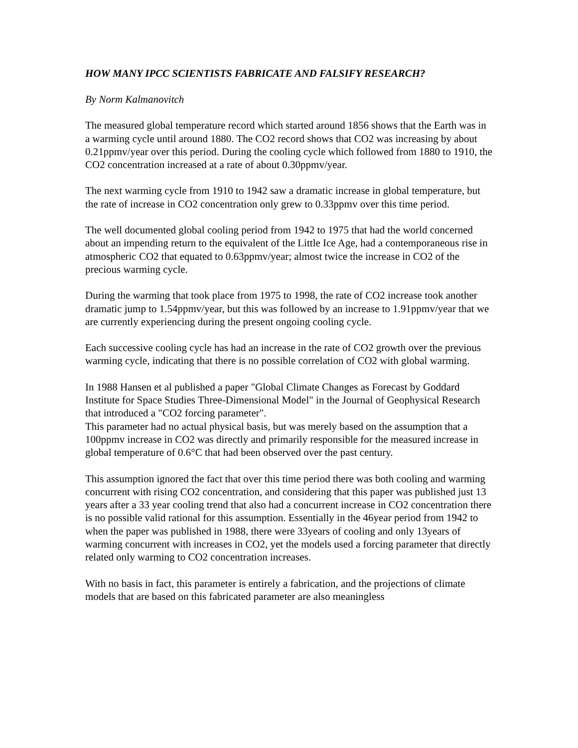HOW MANY IPCC SCIENTISTS FABRICATE AND FALSIFY RESEARCH?
By Norm Kalmanovitch
The measured global temperature record which started around 1856 shows that the Earth was in a warming cycle until around 1880. The CO2 record shows that CO2 was increasing by about 0.21ppmv/year over this period. During the cooling cycle which followed from 1880 to 1910, the CO2 concentration increased at a rate of about 0.30ppmv/year.
The next warming cycle from 1910 to 1942 saw a dramatic increase in global temperature, but the rate of increase in CO2 concentration only grew to 0.33ppmv over this time period.
The well documented global cooling period from 1942 to 1975 that had the world concerned about an impending return to the equivalent of the Little Ice Age, had a contemporaneous rise in atmospheric CO2 that equated to 0.63ppmv/year; almost twice the increase in CO2 of the precious warming cycle.
During the warming that took place from 1975 to 1998, the rate of CO2 increase took another dramatic jump to 1.54ppmv/year, but this was followed by an increase to 1.91ppmv/year that we are currently experiencing during the present ongoing cooling cycle.
Each successive cooling cycle has had an increase in the rate of CO2 growth over the previous warming cycle, indicating that there is no possible correlation of CO2 with global warming.
In 1988 Hansen et al published a paper "Global Climate Changes as Forecast by Goddard Institute for Space Studies Three-Dimensional Model" in the Journal of Geophysical Research that introduced a "CO2 forcing parameter".
This parameter had no actual physical basis, but was merely based on the assumption that a 100ppmv increase in CO2 was directly and primarily responsible for the measured increase in global temperature of 0.6°C that had been observed over the past century.
This assumption ignored the fact that over this time period there was both cooling and warming concurrent with rising CO2 concentration, and considering that this paper was published just 13 years after a 33 year cooling trend that also had a concurrent increase in CO2 concentration there is no possible valid rational for this assumption. Essentially in the 46year period from 1942 to when the paper was published in 1988, there were 33years of cooling and only 13years of warming concurrent with increases in CO2, yet the models used a forcing parameter that directly related only warming to CO2 concentration increases.
With no basis in fact, this parameter is entirely a fabrication, and the projections of climate models that are based on this fabricated parameter are also meaningless